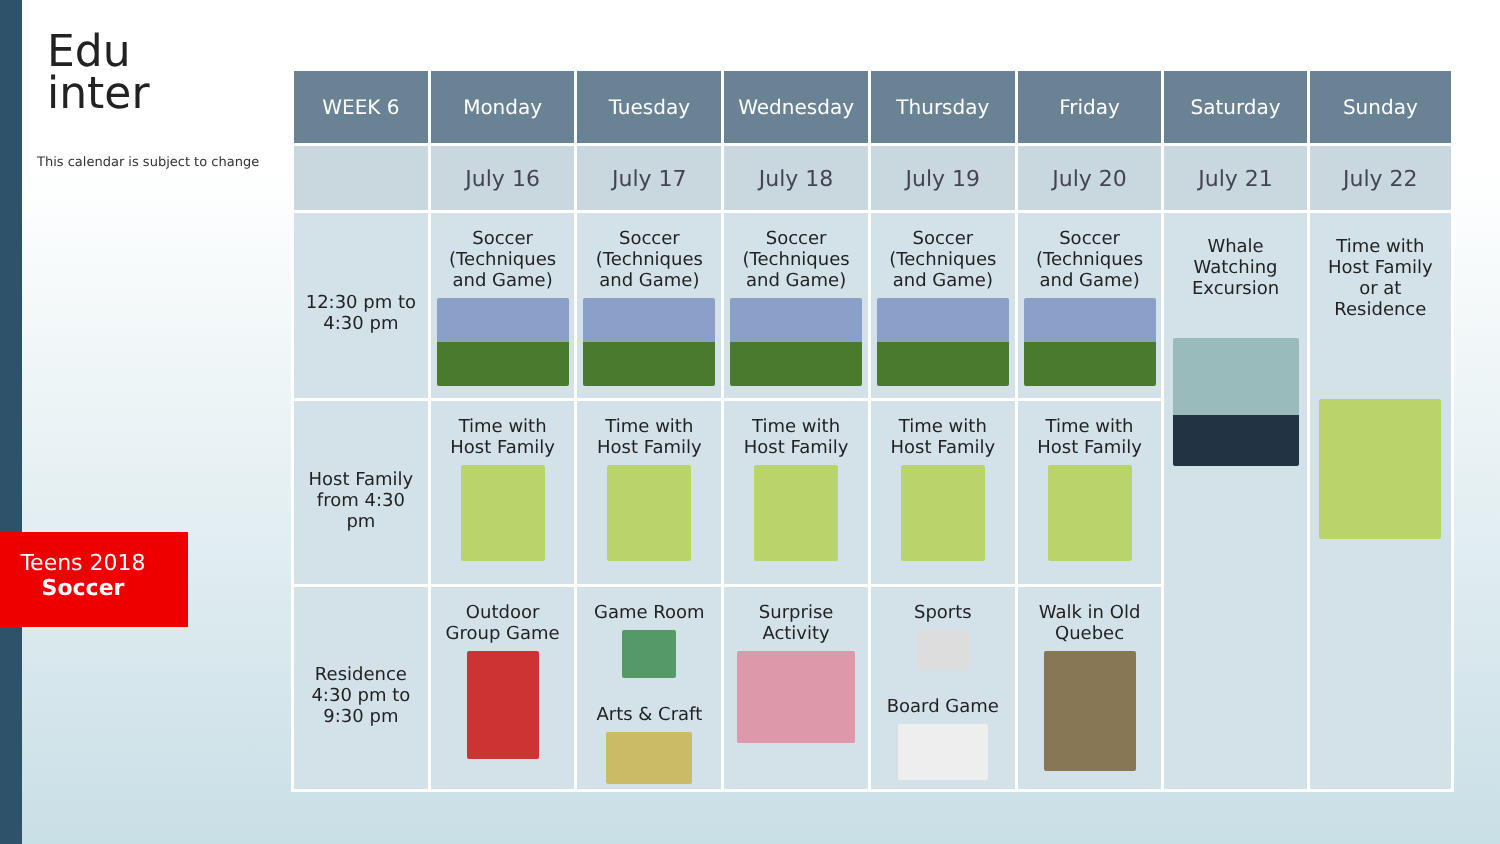Edu
inter
This calendar is subject to change
Teens 2018
Soccer
| WEEK 6 | Monday | Tuesday | Wednesday | Thursday | Friday | Saturday | Sunday |
| --- | --- | --- | --- | --- | --- | --- | --- |
| | July 16 | July 17 | July 18 | July 19 | July 20 | July 21 | July 22 |
| 12:30 pm to 4:30 pm | Soccer (Techniques and Game) | Soccer (Techniques and Game) | Soccer (Techniques and Game) | Soccer (Techniques and Game) | Soccer (Techniques and Game) | Whale Watching Excursion | Time with Host Family or at Residence |
| Host Family from 4:30 pm | Time with Host Family | Time with Host Family | Time with Host Family | Time with Host Family | Time with Host Family | | |
| Residence 4:30 pm to 9:30 pm | Outdoor Group Game | Game Room Arts & Craft | Surprise Activity | Sports Board Game | Walk in Old Quebec | | |